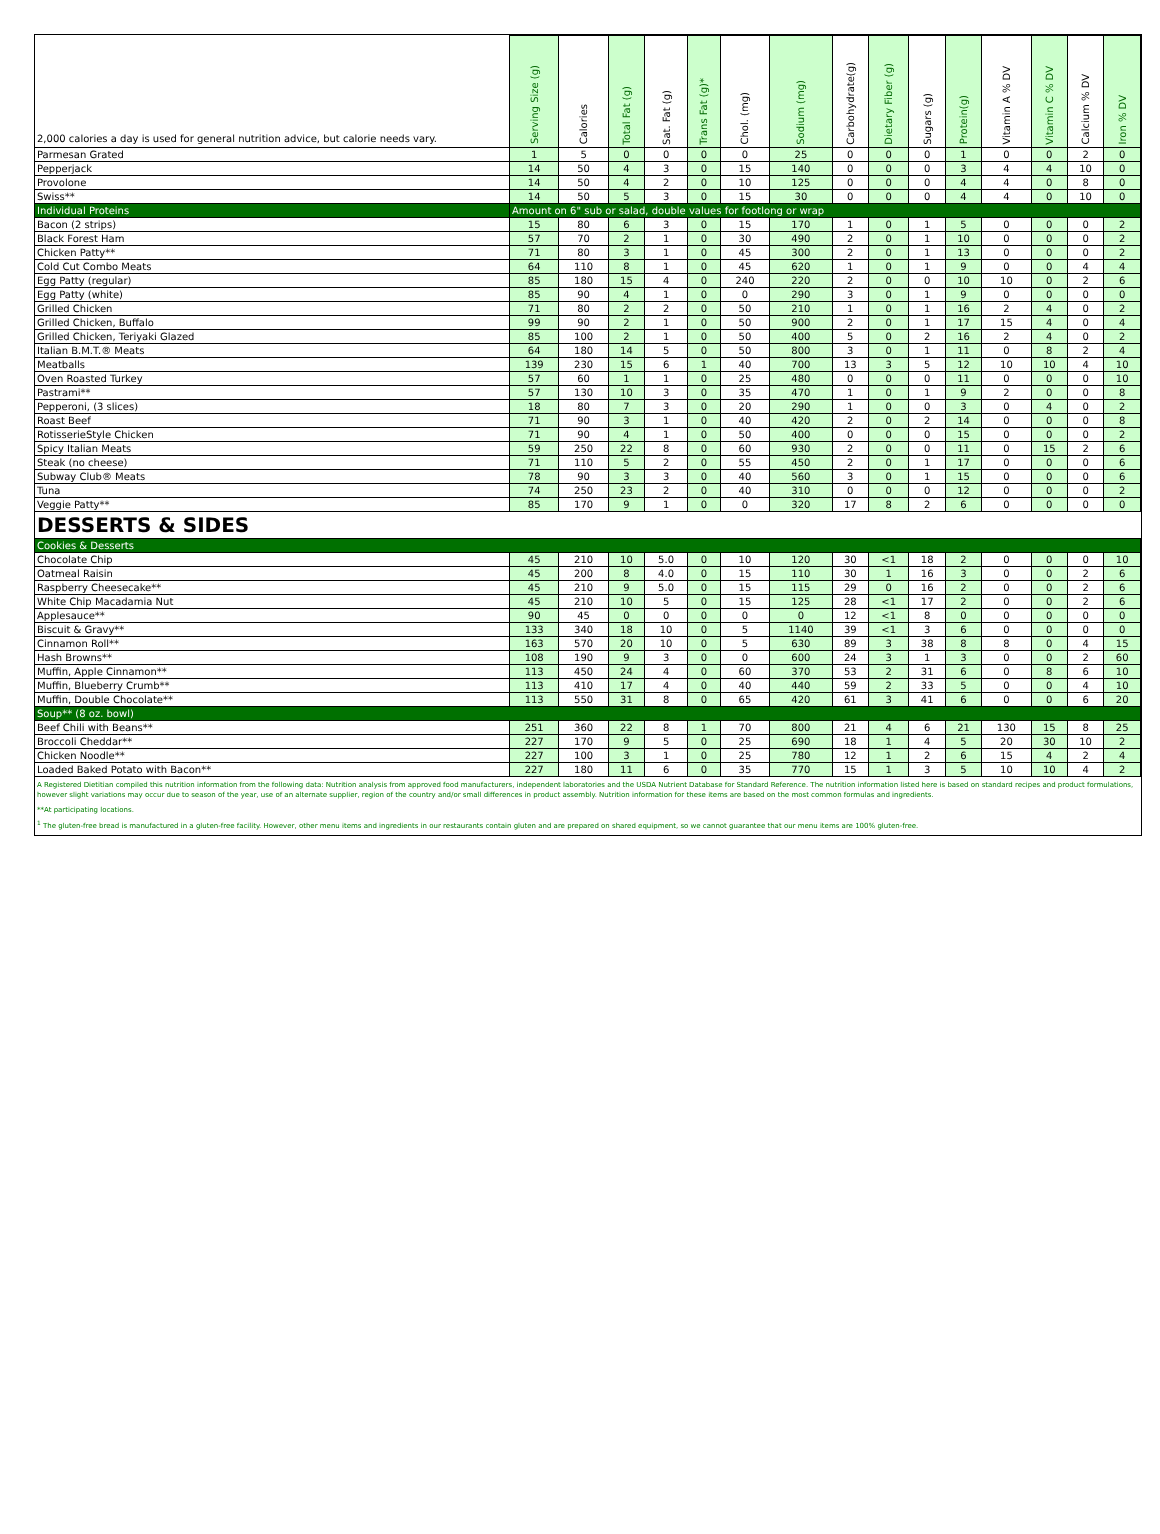| 2,000 calories a day is used for general nutrition advice, but calorie needs vary. | Serving Size (g) | Calories | Total Fat (g) | Sat. Fat (g) | Trans Fat (g)* | Chol. (mg) | Sodium (mg) | Carbohydrate(g) | Dietary Fiber (g) | Sugars (g) | Protein(g) | Vitamin A % DV | Vitamin C % DV | Calcium % DV | Iron % DV |
| --- | --- | --- | --- | --- | --- | --- | --- | --- | --- | --- | --- | --- | --- | --- | --- |
| Parmesan Grated | 1 | 5 | 0 | 0 | 0 | 0 | 25 | 0 | 0 | 0 | 1 | 0 | 0 | 2 | 0 |
| Pepperjack | 14 | 50 | 4 | 3 | 0 | 15 | 140 | 0 | 0 | 0 | 3 | 4 | 4 | 10 | 0 |
| Provolone | 14 | 50 | 4 | 2 | 0 | 10 | 125 | 0 | 0 | 0 | 4 | 4 | 0 | 8 | 0 |
| Swiss** | 14 | 50 | 5 | 3 | 0 | 15 | 30 | 0 | 0 | 0 | 4 | 4 | 0 | 10 | 0 |
| Individual Proteins | Amount on 6" sub or salad, double values for footlong or wrap | | | | | | | | | | | | | | |
| Bacon (2 strips) | 15 | 80 | 6 | 3 | 0 | 15 | 170 | 1 | 0 | 1 | 5 | 0 | 0 | 0 | 2 |
| Black Forest Ham | 57 | 70 | 2 | 1 | 0 | 30 | 490 | 2 | 0 | 1 | 10 | 0 | 0 | 0 | 2 |
| Chicken Patty** | 71 | 80 | 3 | 1 | 0 | 45 | 300 | 2 | 0 | 1 | 13 | 0 | 0 | 0 | 2 |
| Cold Cut Combo Meats | 64 | 110 | 8 | 1 | 0 | 45 | 620 | 1 | 0 | 1 | 9 | 0 | 0 | 4 | 4 |
| Egg Patty (regular) | 85 | 180 | 15 | 4 | 0 | 240 | 220 | 2 | 0 | 0 | 10 | 10 | 0 | 2 | 6 |
| Egg Patty (white) | 85 | 90 | 4 | 1 | 0 | 0 | 290 | 3 | 0 | 1 | 9 | 0 | 0 | 0 | 0 |
| Grilled Chicken | 71 | 80 | 2 | 2 | 0 | 50 | 210 | 1 | 0 | 1 | 16 | 2 | 4 | 0 | 2 |
| Grilled Chicken, Buffalo | 99 | 90 | 2 | 1 | 0 | 50 | 900 | 2 | 0 | 1 | 17 | 15 | 4 | 0 | 4 |
| Grilled Chicken, Teriyaki Glazed | 85 | 100 | 2 | 1 | 0 | 50 | 400 | 5 | 0 | 2 | 16 | 2 | 4 | 0 | 2 |
| Italian B.M.T.® Meats | 64 | 180 | 14 | 5 | 0 | 50 | 800 | 3 | 0 | 1 | 11 | 0 | 8 | 2 | 4 |
| Meatballs | 139 | 230 | 15 | 6 | 1 | 40 | 700 | 13 | 3 | 5 | 12 | 10 | 10 | 4 | 10 |
| Oven Roasted Turkey | 57 | 60 | 1 | 1 | 0 | 25 | 480 | 0 | 0 | 0 | 11 | 0 | 0 | 0 | 10 |
| Pastrami** | 57 | 130 | 10 | 3 | 0 | 35 | 470 | 1 | 0 | 1 | 9 | 2 | 0 | 0 | 8 |
| Pepperoni, (3 slices) | 18 | 80 | 7 | 3 | 0 | 20 | 290 | 1 | 0 | 0 | 3 | 0 | 4 | 0 | 2 |
| Roast Beef | 71 | 90 | 3 | 1 | 0 | 40 | 420 | 2 | 0 | 2 | 14 | 0 | 0 | 0 | 8 |
| RotisserieStyle Chicken | 71 | 90 | 4 | 1 | 0 | 50 | 400 | 0 | 0 | 0 | 15 | 0 | 0 | 0 | 2 |
| Spicy Italian Meats | 59 | 250 | 22 | 8 | 0 | 60 | 930 | 2 | 0 | 0 | 11 | 0 | 15 | 2 | 6 |
| Steak (no cheese) | 71 | 110 | 5 | 2 | 0 | 55 | 450 | 2 | 0 | 1 | 17 | 0 | 0 | 0 | 6 |
| Subway Club® Meats | 78 | 90 | 3 | 3 | 0 | 40 | 560 | 3 | 0 | 1 | 15 | 0 | 0 | 0 | 6 |
| Tuna | 74 | 250 | 23 | 2 | 0 | 40 | 310 | 0 | 0 | 0 | 12 | 0 | 0 | 0 | 2 |
| Veggie Patty** | 85 | 170 | 9 | 1 | 0 | 0 | 320 | 17 | 8 | 2 | 6 | 0 | 0 | 0 | 0 |
| DESSERTS & SIDES | | | | | | | | | | | | | | | |
| Cookies & Desserts | | | | | | | | | | | | | | | |
| Chocolate Chip | 45 | 210 | 10 | 5.0 | 0 | 10 | 120 | 30 | <1 | 18 | 2 | 0 | 0 | 0 | 10 |
| Oatmeal Raisin | 45 | 200 | 8 | 4.0 | 0 | 15 | 110 | 30 | 1 | 16 | 3 | 0 | 0 | 2 | 6 |
| Raspberry Cheesecake** | 45 | 210 | 9 | 5.0 | 0 | 15 | 115 | 29 | 0 | 16 | 2 | 0 | 0 | 2 | 6 |
| White Chip Macadamia Nut | 45 | 210 | 10 | 5 | 0 | 15 | 125 | 28 | <1 | 17 | 2 | 0 | 0 | 2 | 6 |
| Applesauce** | 90 | 45 | 0 | 0 | 0 | 0 | 0 | 12 | <1 | 8 | 0 | 0 | 0 | 0 | 0 |
| Biscuit & Gravy** | 133 | 340 | 18 | 10 | 0 | 5 | 1140 | 39 | <1 | 3 | 6 | 0 | 0 | 0 | 0 |
| Cinnamon Roll** | 163 | 570 | 20 | 10 | 0 | 5 | 630 | 89 | 3 | 38 | 8 | 8 | 0 | 4 | 15 |
| Hash Browns** | 108 | 190 | 9 | 3 | 0 | 0 | 600 | 24 | 3 | 1 | 3 | 0 | 0 | 2 | 60 |
| Muffin, Apple Cinnamon** | 113 | 450 | 24 | 4 | 0 | 60 | 370 | 53 | 2 | 31 | 6 | 0 | 8 | 6 | 10 |
| Muffin, Blueberry Crumb** | 113 | 410 | 17 | 4 | 0 | 40 | 440 | 59 | 2 | 33 | 5 | 0 | 0 | 4 | 10 |
| Muffin, Double Chocolate** | 113 | 550 | 31 | 8 | 0 | 65 | 420 | 61 | 3 | 41 | 6 | 0 | 0 | 6 | 20 |
| Soup** (8 oz. bowl) | | | | | | | | | | | | | | | |
| Beef Chili with Beans** | 251 | 360 | 22 | 8 | 1 | 70 | 800 | 21 | 4 | 6 | 21 | 130 | 15 | 8 | 25 |
| Broccoli Cheddar** | 227 | 170 | 9 | 5 | 0 | 25 | 690 | 18 | 1 | 4 | 5 | 20 | 30 | 10 | 2 |
| Chicken Noodle** | 227 | 100 | 3 | 1 | 0 | 25 | 780 | 12 | 1 | 2 | 6 | 15 | 4 | 2 | 4 |
| Loaded Baked Potato with Bacon** | 227 | 180 | 11 | 6 | 0 | 35 | 770 | 15 | 1 | 3 | 5 | 10 | 10 | 4 | 2 |
A Registered Dietitian compiled this nutrition information from the following data: Nutrition analysis from approved food manufacturers, independent laboratories and the USDA Nutrient Database for Standard Reference. The nutrition information listed here is based on standard recipes and product formulations, however slight variations may occur due to season of the year, use of an alternate supplier, region of the country and/or small differences in product assembly. Nutrition information for these items are based on the most common formulas and ingredients.
**At participating locations.
<sup>1</sup> The gluten-free bread is manufactured in a gluten-free facility. However, other menu items and ingredients in our restaurants contain gluten and are prepared on shared equipment, so we cannot guarantee that our menu items are 100% gluten-free.